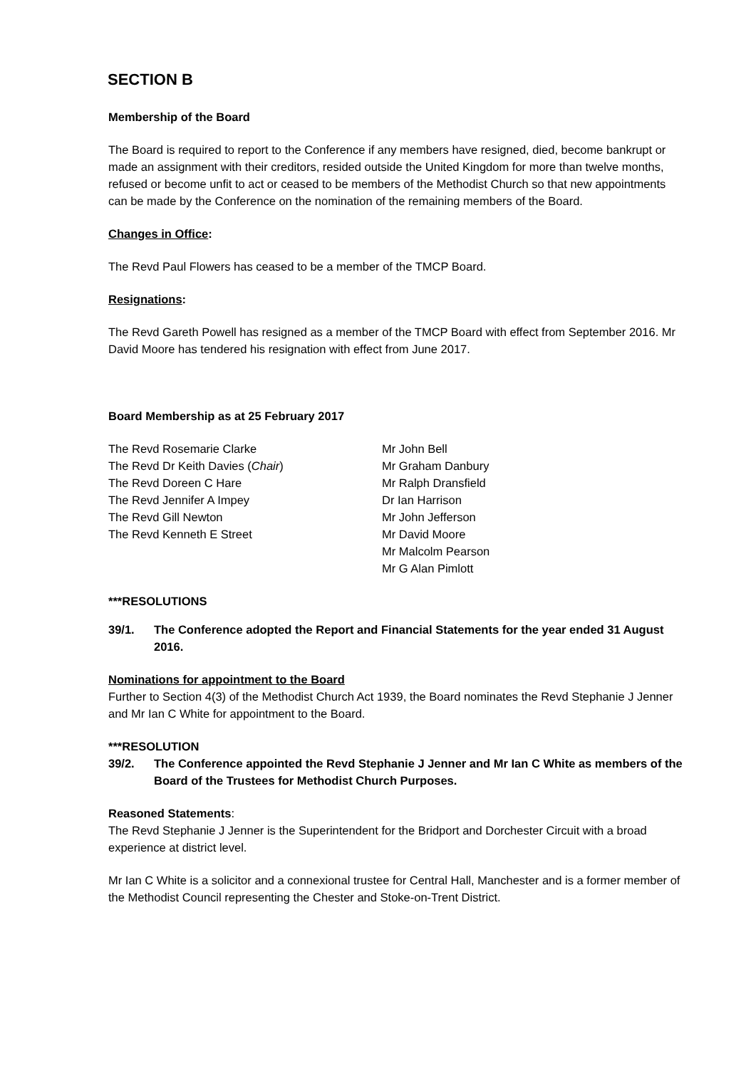SECTION B
Membership of the Board
The Board is required to report to the Conference if any members have resigned, died, become bankrupt or made an assignment with their creditors, resided outside the United Kingdom for more than twelve months, refused or become unfit to act or ceased to be members of the Methodist Church so that new appointments can be made by the Conference on the nomination of the remaining members of the Board.
Changes in Office:
The Revd Paul Flowers has ceased to be a member of the TMCP Board.
Resignations:
The Revd Gareth Powell has resigned as a member of the TMCP Board with effect from September 2016. Mr David Moore has tendered his resignation with effect from June 2017.
Board Membership as at 25 February 2017
The Revd Rosemarie Clarke
The Revd Dr Keith Davies (Chair)
The Revd Doreen C Hare
The Revd Jennifer A Impey
The Revd Gill Newton
The Revd Kenneth E Street
Mr John Bell
Mr Graham Danbury
Mr Ralph Dransfield
Dr Ian Harrison
Mr John Jefferson
Mr David Moore
Mr Malcolm Pearson
Mr G Alan Pimlott
***RESOLUTIONS
39/1. The Conference adopted the Report and Financial Statements for the year ended 31 August 2016.
Nominations for appointment to the Board
Further to Section 4(3) of the Methodist Church Act 1939, the Board nominates the Revd Stephanie J Jenner and Mr Ian C White for appointment to the Board.
***RESOLUTION
39/2. The Conference appointed the Revd Stephanie J Jenner and Mr Ian C White as members of the Board of the Trustees for Methodist Church Purposes.
Reasoned Statements:
The Revd Stephanie J Jenner is the Superintendent for the Bridport and Dorchester Circuit with a broad experience at district level.
Mr Ian C White is a solicitor and a connexional trustee for Central Hall, Manchester and is a former member of the Methodist Council representing the Chester and Stoke-on-Trent District.